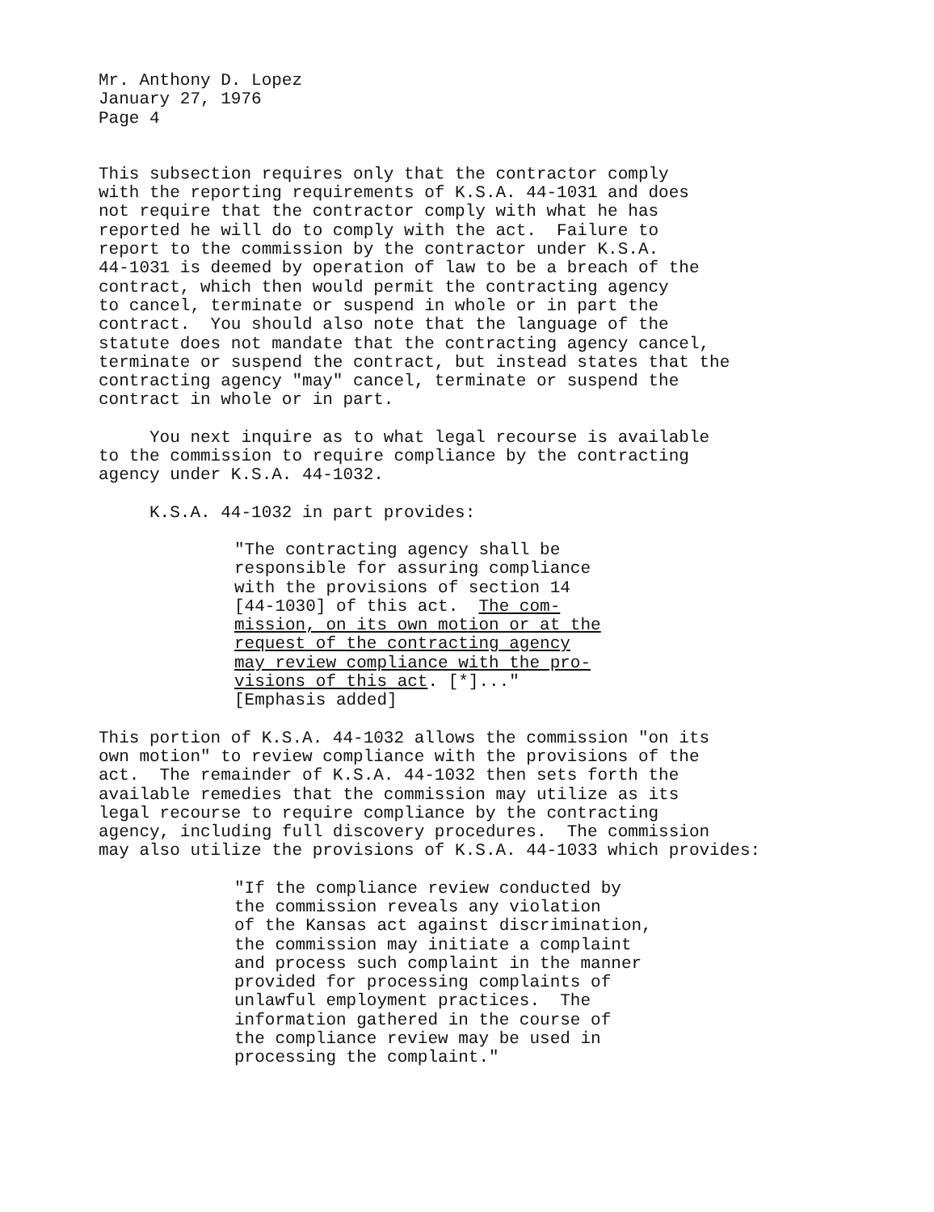Mr. Anthony D. Lopez January 27, 1976 Page 4
This subsection requires only that the contractor comply with the reporting requirements of K.S.A. 44-1031 and does not require that the contractor comply with what he has reported he will do to comply with the act. Failure to report to the commission by the contractor under K.S.A. 44-1031 is deemed by operation of law to be a breach of the contract, which then would permit the contracting agency to cancel, terminate or suspend in whole or in part the contract. You should also note that the language of the statute does not mandate that the contracting agency cancel, terminate or suspend the contract, but instead states that the contracting agency "may" cancel, terminate or suspend the contract in whole or in part.
You next inquire as to what legal recourse is available to the commission to require compliance by the contracting agency under K.S.A. 44-1032.
K.S.A. 44-1032 in part provides:
"The contracting agency shall be responsible for assuring compliance with the provisions of section 14 [44-1030] of this act. The com- mission, on its own motion or at the request of the contracting agency may review compliance with the pro- visions of this act. [*]..." [Emphasis added]
This portion of K.S.A. 44-1032 allows the commission "on its own motion" to review compliance with the provisions of the act. The remainder of K.S.A. 44-1032 then sets forth the available remedies that the commission may utilize as its legal recourse to require compliance by the contracting agency, including full discovery procedures. The commission may also utilize the provisions of K.S.A. 44-1033 which provides:
"If the compliance review conducted by the commission reveals any violation of the Kansas act against discrimination, the commission may initiate a complaint and process such complaint in the manner provided for processing complaints of unlawful employment practices. The information gathered in the course of the compliance review may be used in processing the complaint."